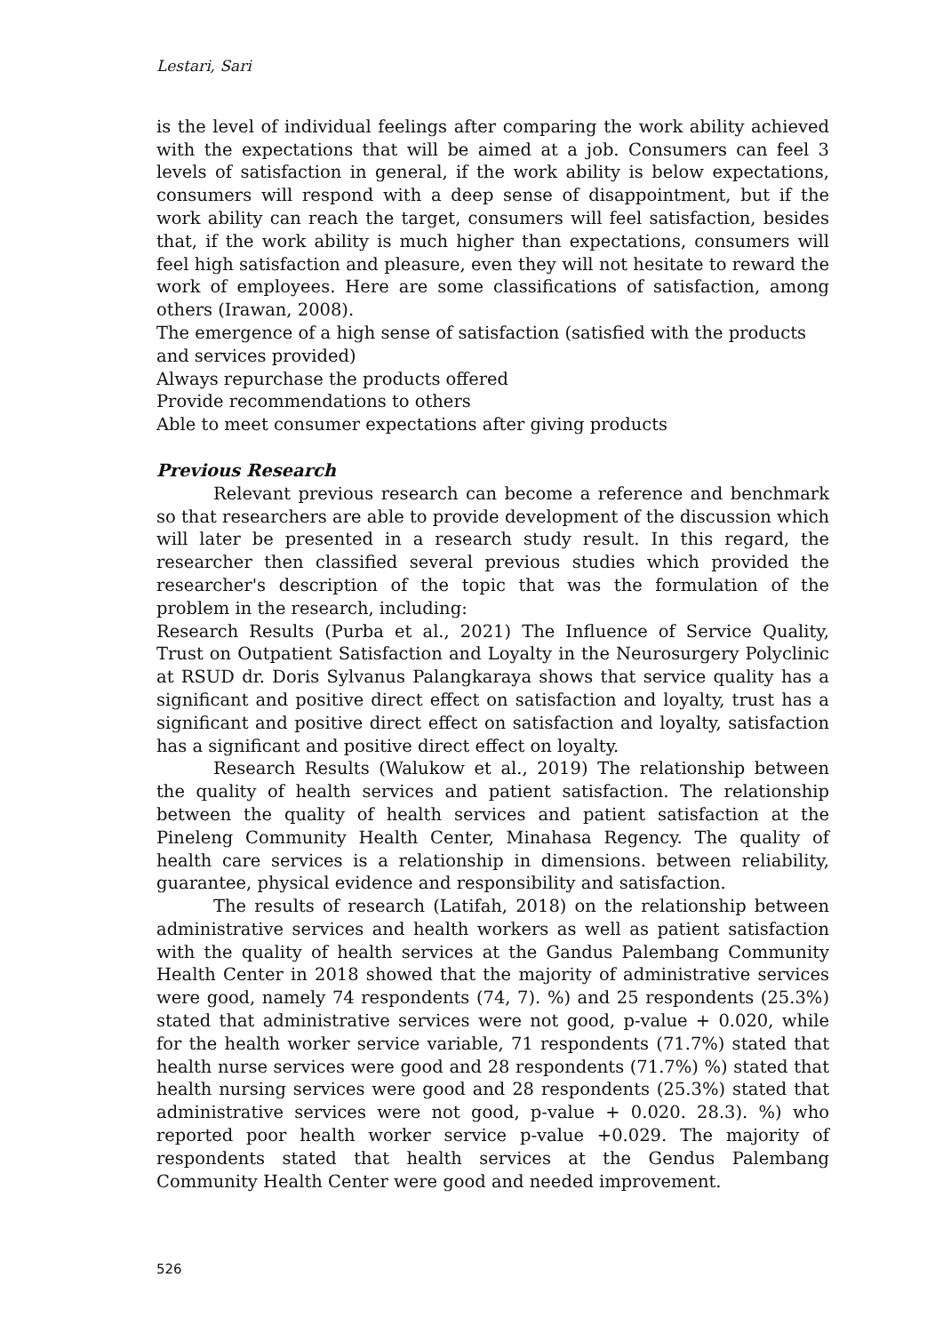Lestari, Sari
is the level of individual feelings after comparing the work ability achieved with the expectations that will be aimed at a job. Consumers can feel 3 levels of satisfaction in general, if the work ability is below expectations, consumers will respond with a deep sense of disappointment, but if the work ability can reach the target, consumers will feel satisfaction, besides that, if the work ability is much higher than expectations, consumers will feel high satisfaction and pleasure, even they will not hesitate to reward the work of employees. Here are some classifications of satisfaction, among others (Irawan, 2008).
The emergence of a high sense of satisfaction (satisfied with the products and services provided)
Always repurchase the products offered
Provide recommendations to others
Able to meet consumer expectations after giving products
Previous Research
Relevant previous research can become a reference and benchmark so that researchers are able to provide development of the discussion which will later be presented in a research study result. In this regard, the researcher then classified several previous studies which provided the researcher's description of the topic that was the formulation of the problem in the research, including:
Research Results (Purba et al., 2021) The Influence of Service Quality, Trust on Outpatient Satisfaction and Loyalty in the Neurosurgery Polyclinic at RSUD dr. Doris Sylvanus Palangkaraya shows that service quality has a significant and positive direct effect on satisfaction and loyalty, trust has a significant and positive direct effect on satisfaction and loyalty, satisfaction has a significant and positive direct effect on loyalty.
Research Results (Walukow et al., 2019) The relationship between the quality of health services and patient satisfaction. The relationship between the quality of health services and patient satisfaction at the Pineleng Community Health Center, Minahasa Regency. The quality of health care services is a relationship in dimensions. between reliability, guarantee, physical evidence and responsibility and satisfaction.
The results of research (Latifah, 2018) on the relationship between administrative services and health workers as well as patient satisfaction with the quality of health services at the Gandus Palembang Community Health Center in 2018 showed that the majority of administrative services were good, namely 74 respondents (74, 7). %) and 25 respondents (25.3%) stated that administrative services were not good, p-value + 0.020, while for the health worker service variable, 71 respondents (71.7%) stated that health nurse services were good and 28 respondents (71.7%) %) stated that health nursing services were good and 28 respondents (25.3%) stated that administrative services were not good, p-value + 0.020. 28.3). %) who reported poor health worker service p-value +0.029. The majority of respondents stated that health services at the Gendus Palembang Community Health Center were good and needed improvement.
526